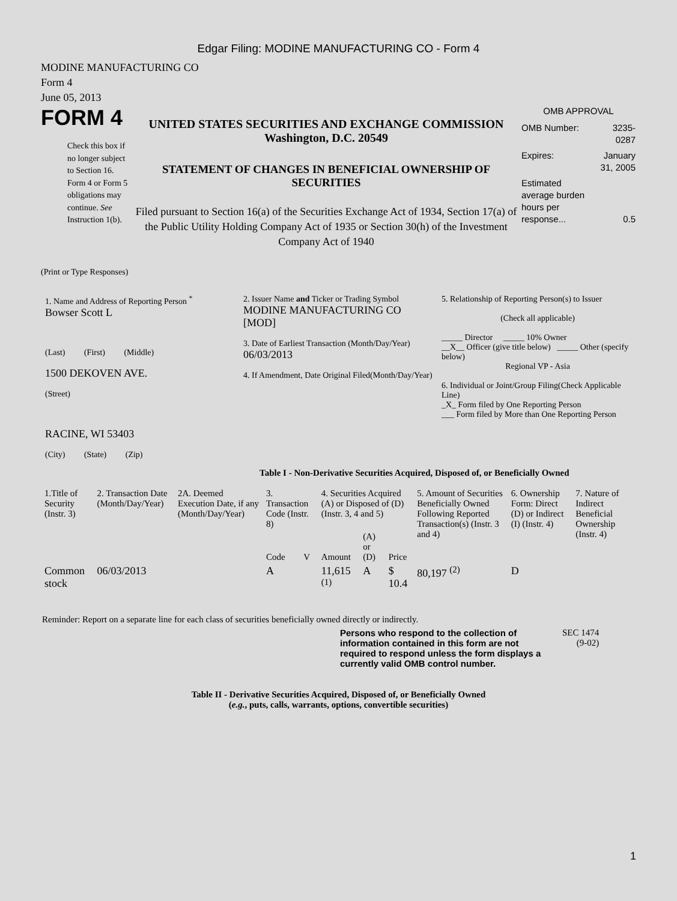Edgar Filing: MODINE MANUFACTURING CO - Form 4
MODINE MANUFACTURING CO
Form 4
June 05, 2013
FORM 4
Check this box if no longer subject to Section 16. Form 4 or Form 5 obligations may continue. See Instruction 1(b).
UNITED STATES SECURITIES AND EXCHANGE COMMISSION
Washington, D.C. 20549
STATEMENT OF CHANGES IN BENEFICIAL OWNERSHIP OF SECURITIES
Filed pursuant to Section 16(a) of the Securities Exchange Act of 1934, Section 17(a) of the Public Utility Holding Company Act of 1935 or Section 30(h) of the Investment Company Act of 1940
OMB APPROVAL
| OMB Number: | 3235-0287 |
| Expires: | January 31, 2005 |
| Estimated average burden hours per response... | 0.5 |
(Print or Type Responses)
| 1. Name and Address of Reporting Person <sup>*</sup> Bowser Scott L (Last) (First) (Middle) 1500 DEKOVEN AVE. (Street) RACINE, WI 53403 (City) (State) (Zip) | 2. Issuer Name and Ticker or Trading Symbol MODINE MANUFACTURING CO [MOD] 3. Date of Earliest Transaction (Month/Day/Year) 06/03/2013 4. If Amendment, Date Original Filed(Month/Day/Year) | 5. Relationship of Reporting Person(s) to Issuer (Check all applicable) _____ Director _____ 10% Owner __X__ Officer (give title below) _____ Other (specify below) Regional VP - Asia 6. Individual or Joint/Group Filing(Check Applicable Line) _X_ Form filed by One Reporting Person ___ Form filed by More than One Reporting Person |
Table I - Non-Derivative Securities Acquired, Disposed of, or Beneficially Owned
| 1.Title of Security (Instr. 3) | 2. Transaction Date (Month/Day/Year) | 2A. Deemed Execution Date, if any (Month/Day/Year) | 3. Transaction Code (Instr. 8) | | 4. Securities Acquired (A) or Disposed of (D) (Instr. 3, 4 and 5) | | | 5. Amount of Securities Beneficially Owned Following Reported Transaction(s) (Instr. 3 and 4) | 6. Ownership Form: Direct (D) or Indirect (I) (Instr. 4) | 7. Nature of Indirect Beneficial Ownership (Instr. 4) |
| --- | --- | --- | --- | --- | --- | --- | --- | --- | --- | --- |
| | | | Code | V | Amount | (A) or (D) | Price | | | |
| Common stock | 06/03/2013 | | A | | 11,615 <sup>(1)</sup> | A | $ 10.4 | 80,197 <sup>(2)</sup> | D | |
Reminder: Report on a separate line for each class of securities beneficially owned directly or indirectly.
Persons who respond to the collection of information contained in this form are not required to respond unless the form displays a currently valid OMB control number.
SEC 1474
(9-02)
Table II - Derivative Securities Acquired, Disposed of, or Beneficially Owned
(e.g., puts, calls, warrants, options, convertible securities)
1